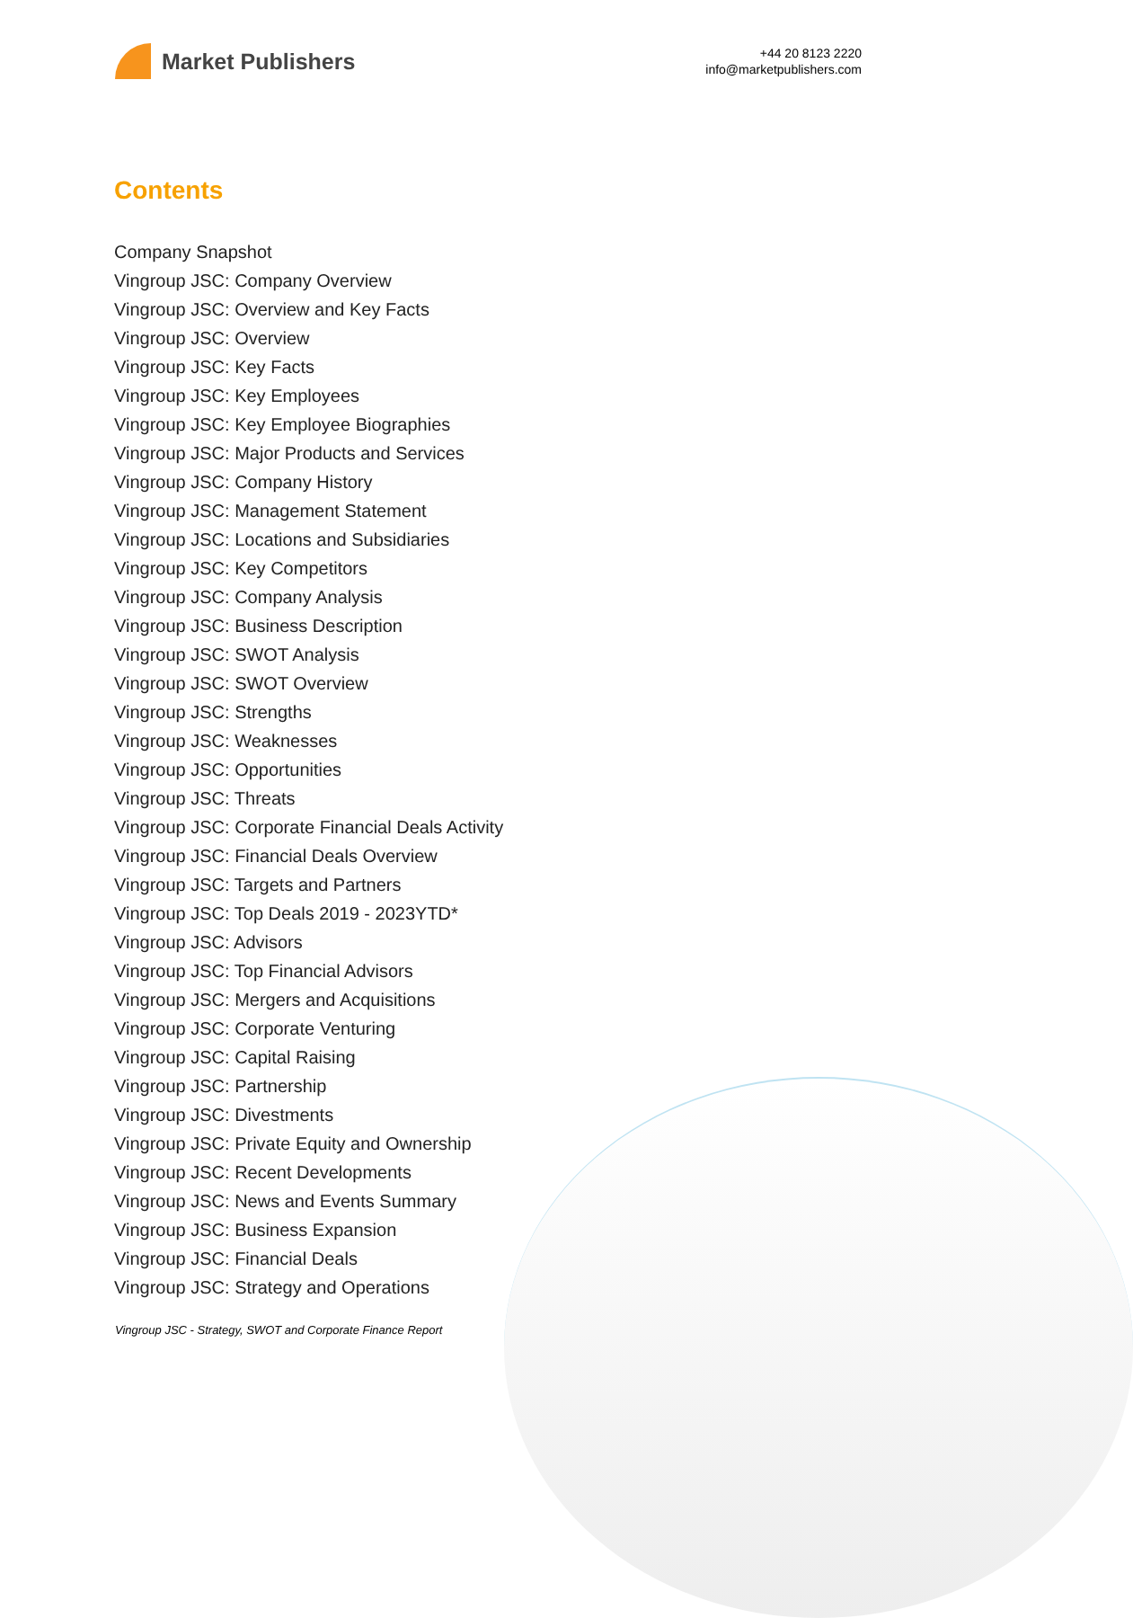Market Publishers
+44 20 8123 2220
info@marketpublishers.com
Contents
Company Snapshot
Vingroup JSC: Company Overview
Vingroup JSC: Overview and Key Facts
Vingroup JSC: Overview
Vingroup JSC: Key Facts
Vingroup JSC: Key Employees
Vingroup JSC: Key Employee Biographies
Vingroup JSC: Major Products and Services
Vingroup JSC: Company History
Vingroup JSC: Management Statement
Vingroup JSC: Locations and Subsidiaries
Vingroup JSC: Key Competitors
Vingroup JSC: Company Analysis
Vingroup JSC: Business Description
Vingroup JSC: SWOT Analysis
Vingroup JSC: SWOT Overview
Vingroup JSC: Strengths
Vingroup JSC: Weaknesses
Vingroup JSC: Opportunities
Vingroup JSC: Threats
Vingroup JSC: Corporate Financial Deals Activity
Vingroup JSC: Financial Deals Overview
Vingroup JSC: Targets and Partners
Vingroup JSC: Top Deals 2019 - 2023YTD*
Vingroup JSC: Advisors
Vingroup JSC: Top Financial Advisors
Vingroup JSC: Mergers and Acquisitions
Vingroup JSC: Corporate Venturing
Vingroup JSC: Capital Raising
Vingroup JSC: Partnership
Vingroup JSC: Divestments
Vingroup JSC: Private Equity and Ownership
Vingroup JSC: Recent Developments
Vingroup JSC: News and Events Summary
Vingroup JSC: Business Expansion
Vingroup JSC: Financial Deals
Vingroup JSC: Strategy and Operations
Vingroup JSC - Strategy, SWOT and Corporate Finance Report